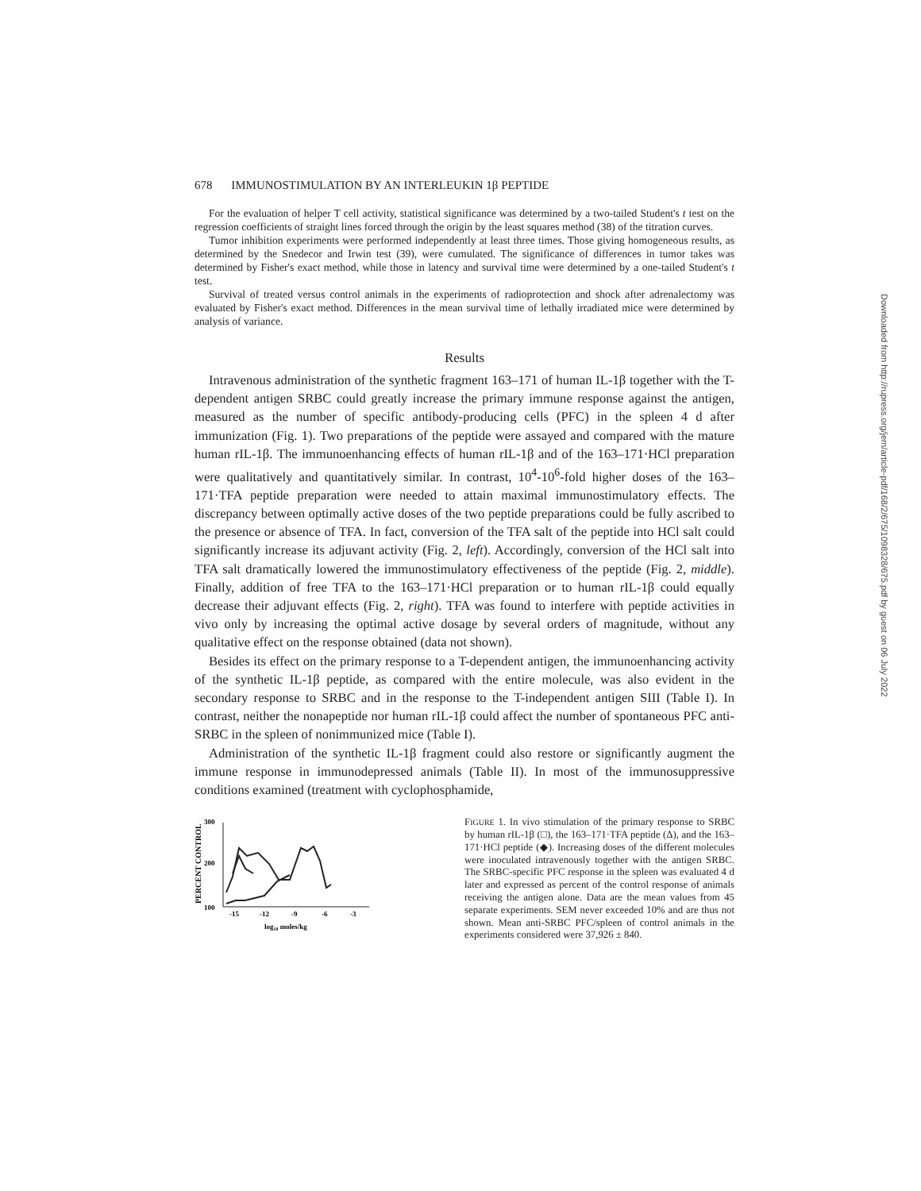678 IMMUNOSTIMULATION BY AN INTERLEUKIN 1β PEPTIDE
For the evaluation of helper T cell activity, statistical significance was determined by a two-tailed Student's t test on the regression coefficients of straight lines forced through the origin by the least squares method (38) of the titration curves.
Tumor inhibition experiments were performed independently at least three times. Those giving homogeneous results, as determined by the Snedecor and Irwin test (39), were cumulated. The significance of differences in tumor takes was determined by Fisher's exact method, while those in latency and survival time were determined by a one-tailed Student's t test.
Survival of treated versus control animals in the experiments of radioprotection and shock after adrenalectomy was evaluated by Fisher's exact method. Differences in the mean survival time of lethally irradiated mice were determined by analysis of variance.
Results
Intravenous administration of the synthetic fragment 163–171 of human IL-1β together with the T-dependent antigen SRBC could greatly increase the primary immune response against the antigen, measured as the number of specific antibody-producing cells (PFC) in the spleen 4 d after immunization (Fig. 1). Two preparations of the peptide were assayed and compared with the mature human rIL-1β. The immunoenhancing effects of human rIL-1β and of the 163–171·HCl preparation were qualitatively and quantitatively similar. In contrast, 10<sup>4</sup>-10<sup>6</sup>-fold higher doses of the 163–171·TFA peptide preparation were needed to attain maximal immunostimulatory effects. The discrepancy between optimally active doses of the two peptide preparations could be fully ascribed to the presence or absence of TFA. In fact, conversion of the TFA salt of the peptide into HCl salt could significantly increase its adjuvant activity (Fig. 2, left). Accordingly, conversion of the HCl salt into TFA salt dramatically lowered the immunostimulatory effectiveness of the peptide (Fig. 2, middle). Finally, addition of free TFA to the 163–171·HCl preparation or to human rIL-1β could equally decrease their adjuvant effects (Fig. 2, right). TFA was found to interfere with peptide activities in vivo only by increasing the optimal active dosage by several orders of magnitude, without any qualitative effect on the response obtained (data not shown).
Besides its effect on the primary response to a T-dependent antigen, the immunoenhancing activity of the synthetic IL-1β peptide, as compared with the entire molecule, was also evident in the secondary response to SRBC and in the response to the T-independent antigen SIII (Table I). In contrast, neither the nonapeptide nor human rIL-1β could affect the number of spontaneous PFC anti-SRBC in the spleen of nonimmunized mice (Table I).
Administration of the synthetic IL-1β fragment could also restore or significantly augment the immune response in immunodepressed animals (Table II). In most of the immunosuppressive conditions examined (treatment with cyclophosphamide,
PERCENT CONTROL
300
200
100
-15
-12
-9
-6
-3
log10 moles/kg
FIGURE 1. In vivo stimulation of the primary response to SRBC by human rIL-1β (□), the 163–171·TFA peptide (Δ), and the 163–171·HCl peptide (◆). Increasing doses of the different molecules were inoculated intravenously together with the antigen SRBC. The SRBC-specific PFC response in the spleen was evaluated 4 d later and expressed as percent of the control response of animals receiving the antigen alone. Data are the mean values from 45 separate experiments. SEM never exceeded 10% and are thus not shown. Mean anti-SRBC PFC/spleen of control animals in the experiments considered were 37,926 ± 840.
Downloaded from http://rupress.org/jem/article-pdf/168/2/675/1098328/675.pdf by guest on 06 July 2022